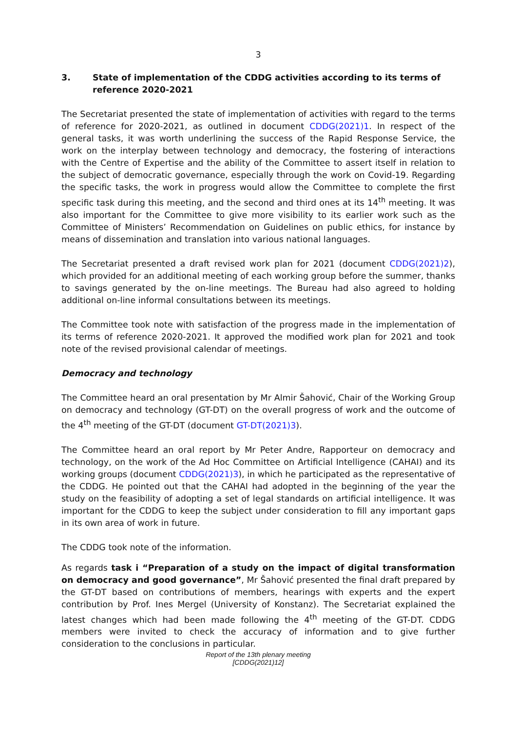3
3. State of implementation of the CDDG activities according to its terms of reference 2020-2021
The Secretariat presented the state of implementation of activities with regard to the terms of reference for 2020-2021, as outlined in document CDDG(2021)1. In respect of the general tasks, it was worth underlining the success of the Rapid Response Service, the work on the interplay between technology and democracy, the fostering of interactions with the Centre of Expertise and the ability of the Committee to assert itself in relation to the subject of democratic governance, especially through the work on Covid-19. Regarding the specific tasks, the work in progress would allow the Committee to complete the first specific task during this meeting, and the second and third ones at its 14<sup>th</sup> meeting. It was also important for the Committee to give more visibility to its earlier work such as the Committee of Ministers’ Recommendation on Guidelines on public ethics, for instance by means of dissemination and translation into various national languages.
The Secretariat presented a draft revised work plan for 2021 (document CDDG(2021)2), which provided for an additional meeting of each working group before the summer, thanks to savings generated by the on-line meetings. The Bureau had also agreed to holding additional on-line informal consultations between its meetings.
The Committee took note with satisfaction of the progress made in the implementation of its terms of reference 2020-2021. It approved the modified work plan for 2021 and took note of the revised provisional calendar of meetings.
Democracy and technology
The Committee heard an oral presentation by Mr Almir Šahović, Chair of the Working Group on democracy and technology (GT-DT) on the overall progress of work and the outcome of the 4<sup>th</sup> meeting of the GT-DT (document GT-DT(2021)3).
The Committee heard an oral report by Mr Peter Andre, Rapporteur on democracy and technology, on the work of the Ad Hoc Committee on Artificial Intelligence (CAHAI) and its working groups (document CDDG(2021)3), in which he participated as the representative of the CDDG. He pointed out that the CAHAI had adopted in the beginning of the year the study on the feasibility of adopting a set of legal standards on artificial intelligence. It was important for the CDDG to keep the subject under consideration to fill any important gaps in its own area of work in future.
The CDDG took note of the information.
As regards task i “Preparation of a study on the impact of digital transformation on democracy and good governance”, Mr Šahović presented the final draft prepared by the GT-DT based on contributions of members, hearings with experts and the expert contribution by Prof. Ines Mergel (University of Konstanz). The Secretariat explained the latest changes which had been made following the 4<sup>th</sup> meeting of the GT-DT. CDDG members were invited to check the accuracy of information and to give further consideration to the conclusions in particular.
Report of the 13th plenary meeting
[CDDG(2021)12]